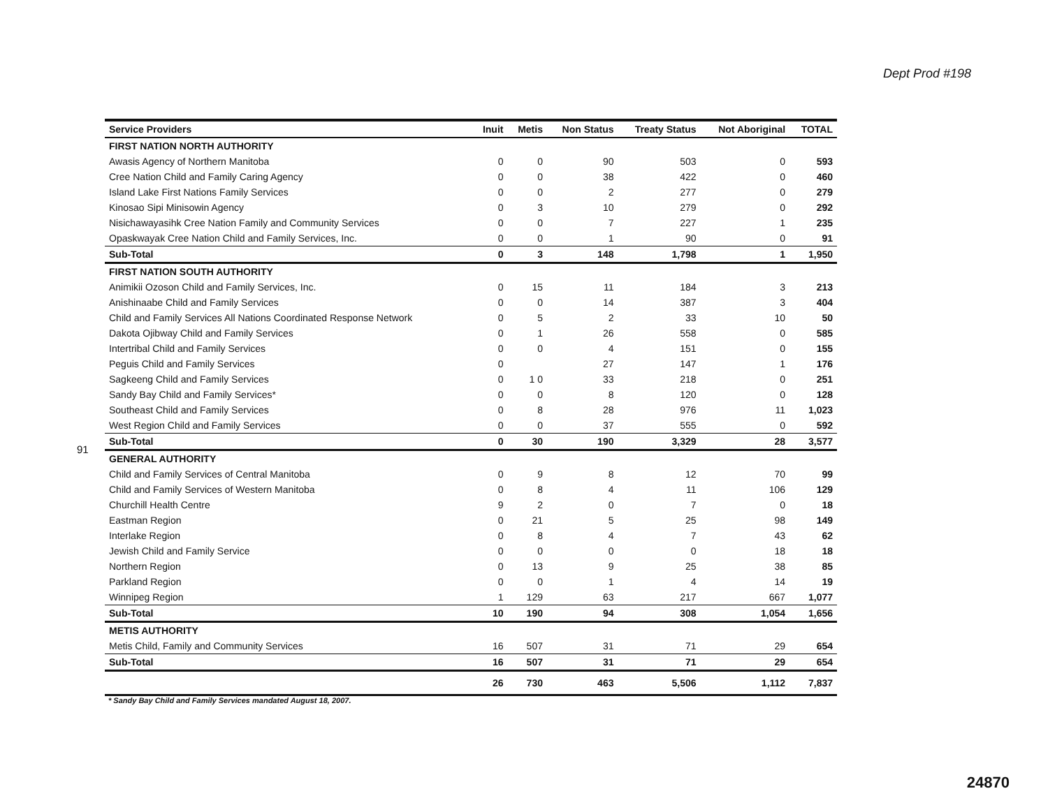Dept Prod #198
91
| Service Providers | Inuit | Metis | Non Status | Treaty Status | Not Aboriginal | TOTAL |
| --- | --- | --- | --- | --- | --- | --- |
| FIRST NATION NORTH AUTHORITY | | | | | | |
| Awasis Agency of Northern Manitoba | 0 | 0 | 90 | 503 | 0 | 593 |
| Cree Nation Child and Family Caring Agency | 0 | 0 | 38 | 422 | 0 | 460 |
| Island Lake First Nations Family Services | 0 | 0 | 2 | 277 | 0 | 279 |
| Kinosao Sipi Minisowin Agency | 0 | 3 | 10 | 279 | 0 | 292 |
| Nisichawayasihk Cree Nation Family and Community Services | 0 | 0 | 7 | 227 | 1 | 235 |
| Opaskwayak Cree Nation Child and Family Services, Inc. | 0 | 0 | 1 | 90 | 0 | 91 |
| Sub-Total | 0 | 3 | 148 | 1,798 | 1 | 1,950 |
| FIRST NATION SOUTH AUTHORITY | | | | | | |
| Animikii Ozoson Child and Family Services, Inc. | 0 | 15 | 11 | 184 | 3 | 213 |
| Anishinaabe Child and Family Services | 0 | 0 | 14 | 387 | 3 | 404 |
| Child and Family Services All Nations Coordinated Response Network | 0 | 5 | 2 | 33 | 10 | 50 |
| Dakota Ojibway Child and Family Services | 0 | 1 | 26 | 558 | 0 | 585 |
| Intertribal Child and Family Services | 0 | 0 | 4 | 151 | 0 | 155 |
| Peguis Child and Family Services | 0 | | 27 | 147 | 1 | 176 |
| Sagkeeng Child and Family Services | 0 | 1 0 | 33 | 218 | 0 | 251 |
| Sandy Bay Child and Family Services* | 0 | 0 | 8 | 120 | 0 | 128 |
| Southeast Child and Family Services | 0 | 8 | 28 | 976 | 11 | 1,023 |
| West Region Child and Family Services | 0 | 0 | 37 | 555 | 0 | 592 |
| Sub-Total | 0 | 30 | 190 | 3,329 | 28 | 3,577 |
| GENERAL AUTHORITY | | | | | | |
| Child and Family Services of Central Manitoba | 0 | 9 | 8 | 12 | 70 | 99 |
| Child and Family Services of Western Manitoba | 0 | 8 | 4 | 11 | 106 | 129 |
| Churchill Health Centre | 9 | 2 | 0 | 7 | 0 | 18 |
| Eastman Region | 0 | 21 | 5 | 25 | 98 | 149 |
| Interlake Region | 0 | 8 | 4 | 7 | 43 | 62 |
| Jewish Child and Family Service | 0 | 0 | 0 | 0 | 18 | 18 |
| Northern Region | 0 | 13 | 9 | 25 | 38 | 85 |
| Parkland Region | 0 | 0 | 1 | 4 | 14 | 19 |
| Winnipeg Region | 1 | 129 | 63 | 217 | 667 | 1,077 |
| Sub-Total | 10 | 190 | 94 | 308 | 1,054 | 1,656 |
| METIS AUTHORITY | | | | | | |
| Metis Child, Family and Community Services | 16 | 507 | 31 | 71 | 29 | 654 |
| Sub-Total | 16 | 507 | 31 | 71 | 29 | 654 |
| | 26 | 730 | 463 | 5,506 | 1,112 | 7,837 |
* Sandy Bay Child and Family Services mandated August 18, 2007.
24870